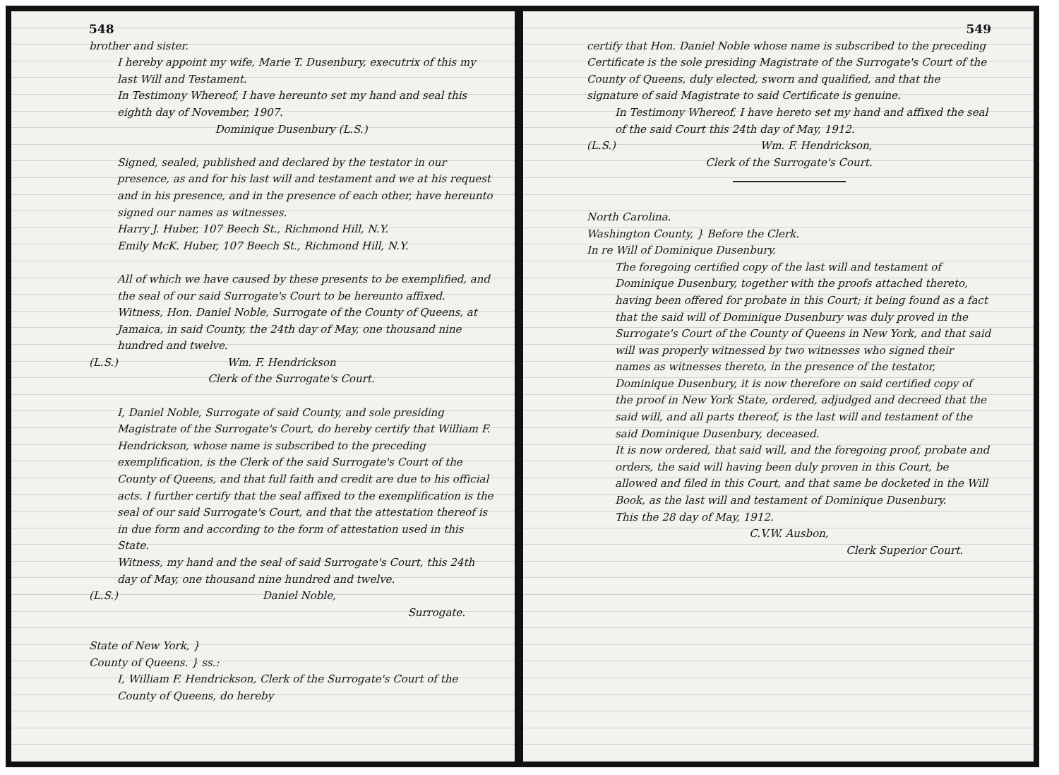548
brother and sister.
I hereby appoint my wife, Marie T. Dusenbury, executrix of this my last Will and Testament.
In Testimony Whereof, I have hereunto set my hand and seal this eighth day of November, 1907.
Dominique Dusenbury (L.S.)
Signed, sealed, published and declared by the testator in our presence, as and for his last will and testament and we at his request and in his presence, and in the presence of each other, have hereunto signed our names as witnesses.
Harry J. Huber, 107 Beech St., Richmond Hill, N.Y.
Emily McK. Huber, 107 Beech St., Richmond Hill, N.Y.
All of which we have caused by these presents to be exemplified, and the seal of our said Surrogate's Court to be hereunto affixed.
Witness, Hon. Daniel Noble, Surrogate of the County of Queens, at Jamaica, in said County, the 24th day of May, one thousand nine hundred and twelve.
(L.S.) Wm. F. Hendrickson
Clerk of the Surrogate's Court.
I, Daniel Noble, Surrogate of said County, and sole presiding Magistrate of the Surrogate's Court, do hereby certify that William F. Hendrickson, whose name is subscribed to the preceding exemplification, is the Clerk of the said Surrogate's Court of the County of Queens, and that full faith and credit are due to his official acts. I further certify that the seal affixed to the exemplification is the seal of our said Surrogate's Court, and that the attestation thereof is in due form and according to the form of attestation used in this State.
Witness, my hand and the seal of said Surrogate's Court, this 24th day of May, one thousand nine hundred and twelve.
(L.S.) Daniel Noble,
Surrogate.
State of New York, }
County of Queens. } ss.:
I, William F. Hendrickson, Clerk of the Surrogate's Court of the County of Queens, do hereby
549
certify that Hon. Daniel Noble whose name is subscribed to the preceding Certificate is the sole presiding Magistrate of the Surrogate's Court of the County of Queens, duly elected, sworn and qualified, and that the signature of said Magistrate to said Certificate is genuine.
In Testimony Whereof, I have hereto set my hand and affixed the seal of the said Court this 24th day of May, 1912.
(L.S.) Wm. F. Hendrickson,
Clerk of the Surrogate's Court.
North Carolina.
Washington County, } Before the Clerk.
In re Will of Dominique Dusenbury.
The foregoing certified copy of the last will and testament of Dominique Dusenbury, together with the proofs attached thereto, having been offered for probate in this Court; it being found as a fact that the said will of Dominique Dusenbury was duly proved in the Surrogate's Court of the County of Queens in New York, and that said will was properly witnessed by two witnesses who signed their names as witnesses thereto, in the presence of the testator, Dominique Dusenbury, it is now therefore on said certified copy of the proof in New York State, ordered, adjudged and decreed that the said will, and all parts thereof, is the last will and testament of the said Dominique Dusenbury, deceased.
It is now ordered, that said will, and the foregoing proof, probate and orders, the said will having been duly proven in this Court, be allowed and filed in this Court, and that same be docketed in the Will Book, as the last will and testament of Dominique Dusenbury.
This the 28 day of May, 1912.
C.V.W. Ausbon,
Clerk Superior Court.